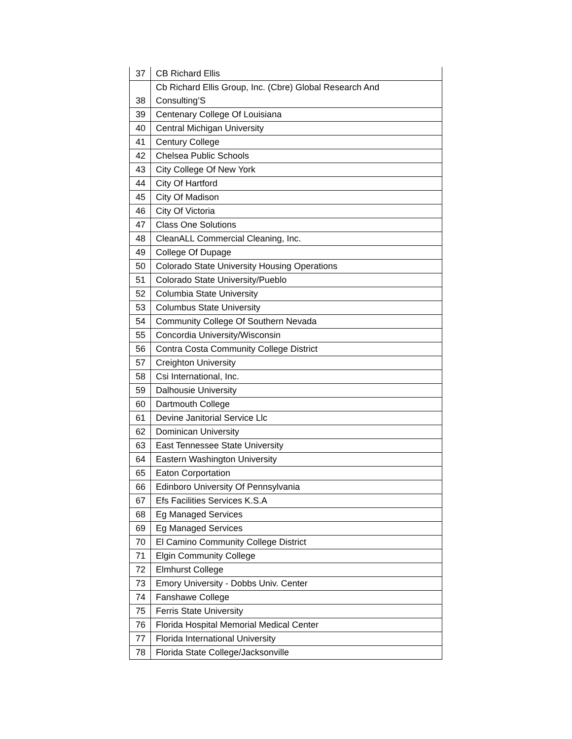| 37 | CB Richard Ellis |
| 38 | Cb Richard Ellis Group, Inc. (Cbre) Global Research And Consulting’S |
| 39 | Centenary College Of Louisiana |
| 40 | Central Michigan University |
| 41 | Century College |
| 42 | Chelsea Public Schools |
| 43 | City College Of New York |
| 44 | City Of Hartford |
| 45 | City Of Madison |
| 46 | City Of Victoria |
| 47 | Class One Solutions |
| 48 | CleanALL Commercial Cleaning, Inc. |
| 49 | College Of Dupage |
| 50 | Colorado State University Housing Operations |
| 51 | Colorado State University/Pueblo |
| 52 | Columbia State University |
| 53 | Columbus State University |
| 54 | Community College Of Southern Nevada |
| 55 | Concordia University/Wisconsin |
| 56 | Contra Costa Community College District |
| 57 | Creighton University |
| 58 | Csi International, Inc. |
| 59 | Dalhousie University |
| 60 | Dartmouth College |
| 61 | Devine Janitorial Service Llc |
| 62 | Dominican University |
| 63 | East Tennessee State University |
| 64 | Eastern Washington University |
| 65 | Eaton Corportation |
| 66 | Edinboro University Of Pennsylvania |
| 67 | Efs Facilities Services K.S.A |
| 68 | Eg Managed Services |
| 69 | Eg Managed Services |
| 70 | El Camino Community College District |
| 71 | Elgin Community College |
| 72 | Elmhurst College |
| 73 | Emory University - Dobbs Univ. Center |
| 74 | Fanshawe College |
| 75 | Ferris State University |
| 76 | Florida Hospital Memorial Medical Center |
| 77 | Florida International University |
| 78 | Florida State College/Jacksonville |